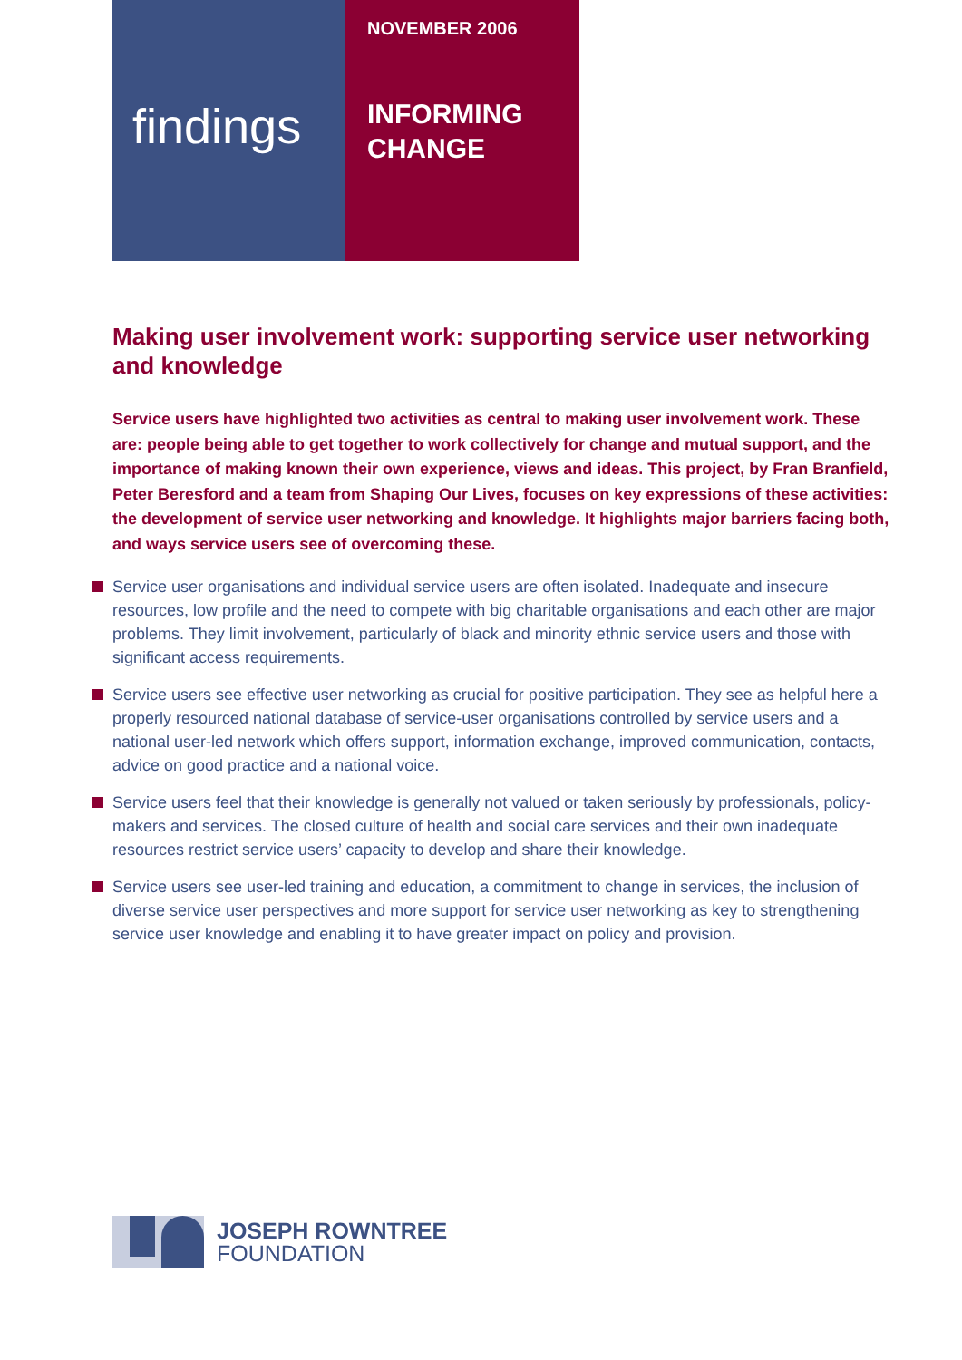findings
NOVEMBER 2006
INFORMING
CHANGE
Making user involvement work: supporting service user networking and knowledge
Service users have highlighted two activities as central to making user involvement work. These are: people being able to get together to work collectively for change and mutual support, and the importance of making known their own experience, views and ideas. This project, by Fran Branfield, Peter Beresford and a team from Shaping Our Lives, focuses on key expressions of these activities: the development of service user networking and knowledge. It highlights major barriers facing both, and ways service users see of overcoming these.
Service user organisations and individual service users are often isolated. Inadequate and insecure resources, low profile and the need to compete with big charitable organisations and each other are major problems. They limit involvement, particularly of black and minority ethnic service users and those with significant access requirements.
Service users see effective user networking as crucial for positive participation. They see as helpful here a properly resourced national database of service-user organisations controlled by service users and a national user-led network which offers support, information exchange, improved communication, contacts, advice on good practice and a national voice.
Service users feel that their knowledge is generally not valued or taken seriously by professionals, policy-makers and services. The closed culture of health and social care services and their own inadequate resources restrict service users’ capacity to develop and share their knowledge.
Service users see user-led training and education, a commitment to change in services, the inclusion of diverse service user perspectives and more support for service user networking as key to strengthening service user knowledge and enabling it to have greater impact on policy and provision.
JOSEPH ROWNTREE
FOUNDATION